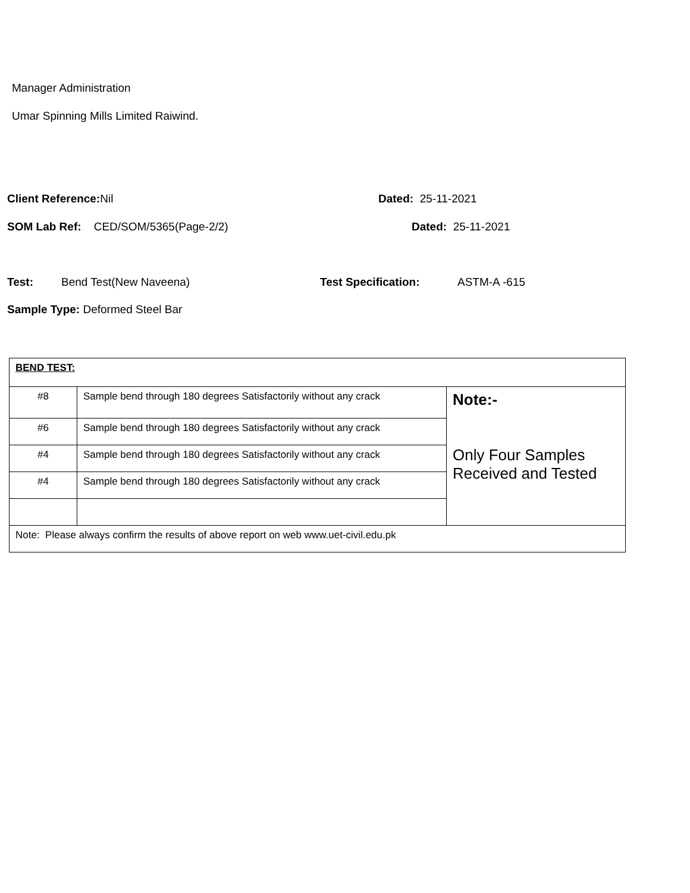Manager Administration
Umar Spinning Mills Limited Raiwind.
Client Reference: Nil Dated: 25-11-2021
SOM Lab Ref: CED/SOM/5365(Page-2/2) Dated: 25-11-2021
Test: Bend Test(New Naveena) Test Specification: ASTM-A -615
Sample Type: Deformed Steel Bar
| BEND TEST: | | |
| #8 | Sample bend through 180 degrees Satisfactorily without any crack | Note:- Only Four Samples Received and Tested |
| #6 | Sample bend through 180 degrees Satisfactorily without any crack | |
| #4 | Sample bend through 180 degrees Satisfactorily without any crack | |
| #4 | Sample bend through 180 degrees Satisfactorily without any crack | |
| Note: Please always confirm the results of above report on web www.uet-civil.edu.pk | | |